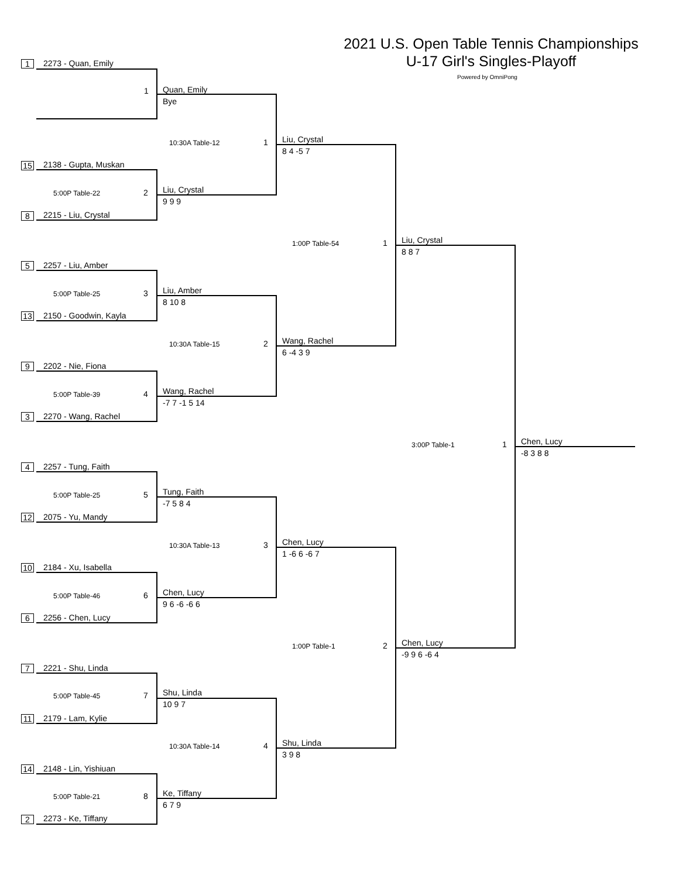2021 U.S. Open Table Tennis Championships
U-17 Girl's Singles-Playoff
Powered by OmniPong
1
2273 - Quan, Emily
1
Quan, Emily
Bye
10:30A Table-12
1
Liu, Crystal
8 4 -5 7
15
2138 - Gupta, Muskan
5:00P Table-22
2
Liu, Crystal
9 9 9
8
2215 - Liu, Crystal
1:00P Table-54
1
Liu, Crystal
8 8 7
5
2257 - Liu, Amber
5:00P Table-25
3
Liu, Amber
8 10 8
13
2150 - Goodwin, Kayla
10:30A Table-15
2
Wang, Rachel
6 -4 3 9
9
2202 - Nie, Fiona
5:00P Table-39
4
Wang, Rachel
-7 7 -1 5 14
3
2270 - Wang, Rachel
3:00P Table-1
1
Chen, Lucy
-8 3 8 8
4
2257 - Tung, Faith
5:00P Table-25
5
Tung, Faith
-7 5 8 4
12
2075 - Yu, Mandy
10:30A Table-13
3
Chen, Lucy
1 -6 6 -6 7
10
2184 - Xu, Isabella
5:00P Table-46
6
Chen, Lucy
9 6 -6 -6 6
6
2256 - Chen, Lucy
1:00P Table-1
2
Chen, Lucy
-9 9 6 -6 4
7
2221 - Shu, Linda
5:00P Table-45
7
Shu, Linda
10 9 7
11
2179 - Lam, Kylie
10:30A Table-14
4
Shu, Linda
3 9 8
14
2148 - Lin, Yishiuan
5:00P Table-21
8
Ke, Tiffany
6 7 9
2
2273 - Ke, Tiffany